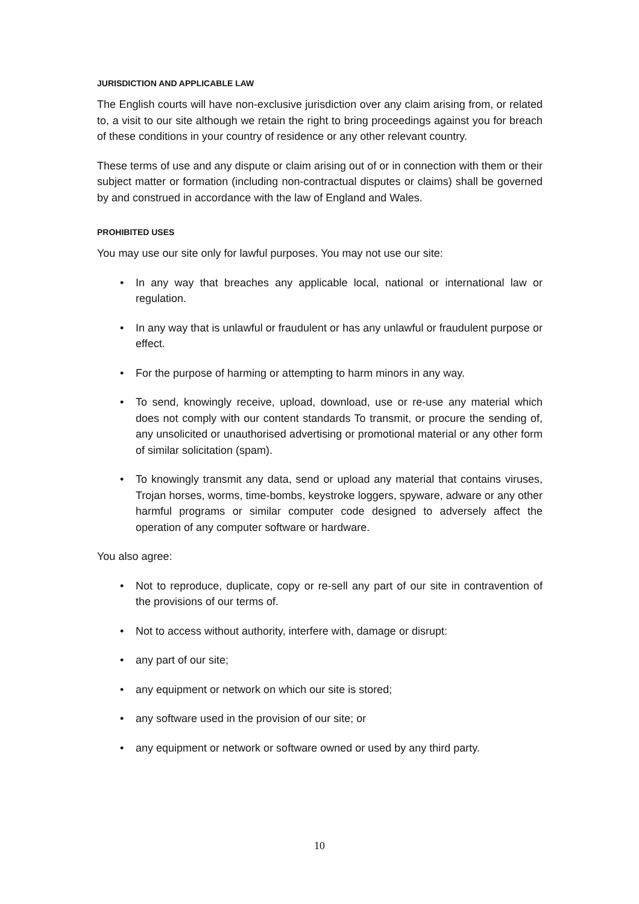JURISDICTION AND APPLICABLE LAW
The English courts will have non-exclusive jurisdiction over any claim arising from, or related to, a visit to our site although we retain the right to bring proceedings against you for breach of these conditions in your country of residence or any other relevant country.
These terms of use and any dispute or claim arising out of or in connection with them or their subject matter or formation (including non-contractual disputes or claims) shall be governed by and construed in accordance with the law of England and Wales.
PROHIBITED USES
You may use our site only for lawful purposes. You may not use our site:
• In any way that breaches any applicable local, national or international law or regulation.
• In any way that is unlawful or fraudulent or has any unlawful or fraudulent purpose or effect.
• For the purpose of harming or attempting to harm minors in any way.
• To send, knowingly receive, upload, download, use or re-use any material which does not comply with our content standards To transmit, or procure the sending of, any unsolicited or unauthorised advertising or promotional material or any other form of similar solicitation (spam).
• To knowingly transmit any data, send or upload any material that contains viruses, Trojan horses, worms, time-bombs, keystroke loggers, spyware, adware or any other harmful programs or similar computer code designed to adversely affect the operation of any computer software or hardware.
You also agree:
• Not to reproduce, duplicate, copy or re-sell any part of our site in contravention of the provisions of our terms of.
• Not to access without authority, interfere with, damage or disrupt:
• any part of our site;
• any equipment or network on which our site is stored;
• any software used in the provision of our site; or
• any equipment or network or software owned or used by any third party.
10